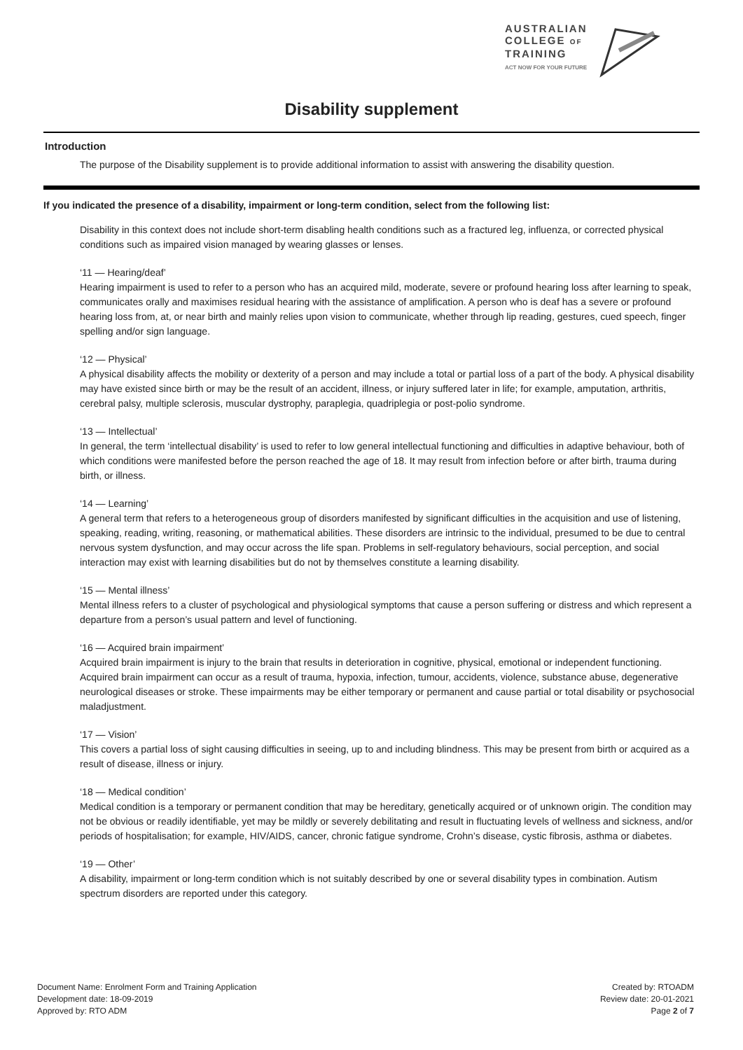AUSTRALIAN
COLLEGE OF
TRAINING
ACT NOW FOR YOUR FUTURE
Disability supplement
Introduction
The purpose of the Disability supplement is to provide additional information to assist with answering the disability question.
If you indicated the presence of a disability, impairment or long-term condition, select from the following list:
Disability in this context does not include short-term disabling health conditions such as a fractured leg, influenza, or corrected physical conditions such as impaired vision managed by wearing glasses or lenses.
‘11 — Hearing/deaf’
Hearing impairment is used to refer to a person who has an acquired mild, moderate, severe or profound hearing loss after learning to speak, communicates orally and maximises residual hearing with the assistance of amplification. A person who is deaf has a severe or profound hearing loss from, at, or near birth and mainly relies upon vision to communicate, whether through lip reading, gestures, cued speech, finger spelling and/or sign language.
‘12 — Physical’
A physical disability affects the mobility or dexterity of a person and may include a total or partial loss of a part of the body. A physical disability may have existed since birth or may be the result of an accident, illness, or injury suffered later in life; for example, amputation, arthritis, cerebral palsy, multiple sclerosis, muscular dystrophy, paraplegia, quadriplegia or post-polio syndrome.
‘13 — Intellectual’
In general, the term ‘intellectual disability’ is used to refer to low general intellectual functioning and difficulties in adaptive behaviour, both of which conditions were manifested before the person reached the age of 18. It may result from infection before or after birth, trauma during birth, or illness.
‘14 — Learning’
A general term that refers to a heterogeneous group of disorders manifested by significant difficulties in the acquisition and use of listening, speaking, reading, writing, reasoning, or mathematical abilities. These disorders are intrinsic to the individual, presumed to be due to central nervous system dysfunction, and may occur across the life span. Problems in self-regulatory behaviours, social perception, and social interaction may exist with learning disabilities but do not by themselves constitute a learning disability.
‘15 — Mental illness’
Mental illness refers to a cluster of psychological and physiological symptoms that cause a person suffering or distress and which represent a departure from a person’s usual pattern and level of functioning.
‘16 — Acquired brain impairment’
Acquired brain impairment is injury to the brain that results in deterioration in cognitive, physical, emotional or independent functioning. Acquired brain impairment can occur as a result of trauma, hypoxia, infection, tumour, accidents, violence, substance abuse, degenerative neurological diseases or stroke. These impairments may be either temporary or permanent and cause partial or total disability or psychosocial maladjustment.
‘17 — Vision’
This covers a partial loss of sight causing difficulties in seeing, up to and including blindness. This may be present from birth or acquired as a result of disease, illness or injury.
‘18 — Medical condition’
Medical condition is a temporary or permanent condition that may be hereditary, genetically acquired or of unknown origin. The condition may not be obvious or readily identifiable, yet may be mildly or severely debilitating and result in fluctuating levels of wellness and sickness, and/or periods of hospitalisation; for example, HIV/AIDS, cancer, chronic fatigue syndrome, Crohn’s disease, cystic fibrosis, asthma or diabetes.
‘19 — Other’
A disability, impairment or long-term condition which is not suitably described by one or several disability types in combination. Autism spectrum disorders are reported under this category.
Document Name: Enrolment Form and Training Application
Development date: 18-09-2019
Approved by: RTO ADM
Created by: RTOADM
Review date: 20-01-2021
Page 2 of 7